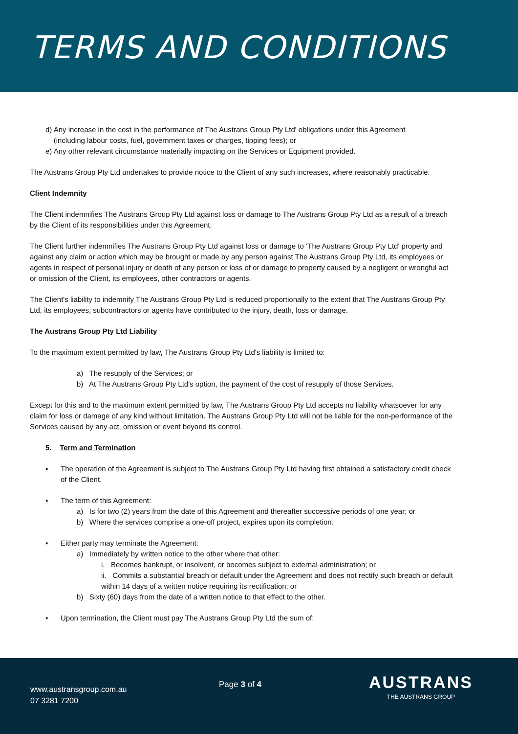TERMS AND CONDITIONS
d) Any increase in the cost in the performance of The Austrans Group Pty Ltd' obligations under this Agreement
(including labour costs, fuel, government taxes or charges, tipping fees); or
e) Any other relevant circumstance materially impacting on the Services or Equipment provided.
The Austrans Group Pty Ltd undertakes to provide notice to the Client of any such increases, where reasonably practicable.
Client Indemnity
The Client indemnifies The Austrans Group Pty Ltd against loss or damage to The Austrans Group Pty Ltd as a result of a breach by the Client of its responsibilities under this Agreement.
The Client further indemnifies The Austrans Group Pty Ltd against loss or damage to ‘The Austrans Group Pty Ltd' property and against any claim or action which may be brought or made by any person against The Austrans Group Pty Ltd, its employees or agents in respect of personal injury or death of any person or loss of or damage to property caused by a negligent or wrongful act or omission of the Client, its employees, other contractors or agents.
The Client's liability to indemnify The Austrans Group Pty Ltd is reduced proportionally to the extent that The Austrans Group Pty Ltd, its employees, subcontractors or agents have contributed to the injury, death, loss or damage.
The Austrans Group Pty Ltd Liability
To the maximum extent permitted by law, The Austrans Group Pty Ltd's liability is limited to:
a) The resupply of the Services; or
b) At The Austrans Group Pty Ltd's option, the payment of the cost of resupply of those Services.
Except for this and to the maximum extent permitted by law, The Austrans Group Pty Ltd accepts no liability whatsoever for any claim for loss or damage of any kind without limitation. The Austrans Group Pty Ltd will not be liable for the non-performance of the Services caused by any act, omission or event beyond its control.
5. Term and Termination
▪ The operation of the Agreement is subject to The Austrans Group Pty Ltd having first obtained a satisfactory credit check of the Client.
▪ The term of this Agreement:
a) Is for two (2) years from the date of this Agreement and thereafter successive periods of one year; or
b) Where the services comprise a one-off project, expires upon its completion.
▪ Either party may terminate the Agreement:
a) Immediately by written notice to the other where that other:
i. Becomes bankrupt, or insolvent, or becomes subject to external administration; or
ii. Commits a substantial breach or default under the Agreement and does not rectify such breach or default within 14 days of a written notice requiring its rectification; or
b) Sixty (60) days from the date of a written notice to that effect to the other.
▪ Upon termination, the Client must pay The Austrans Group Pty Ltd the sum of:
www.austransgroup.com.au
07 3281 7200
Page 3 of 4
AUSTRANS
THE AUSTRANS GROUP